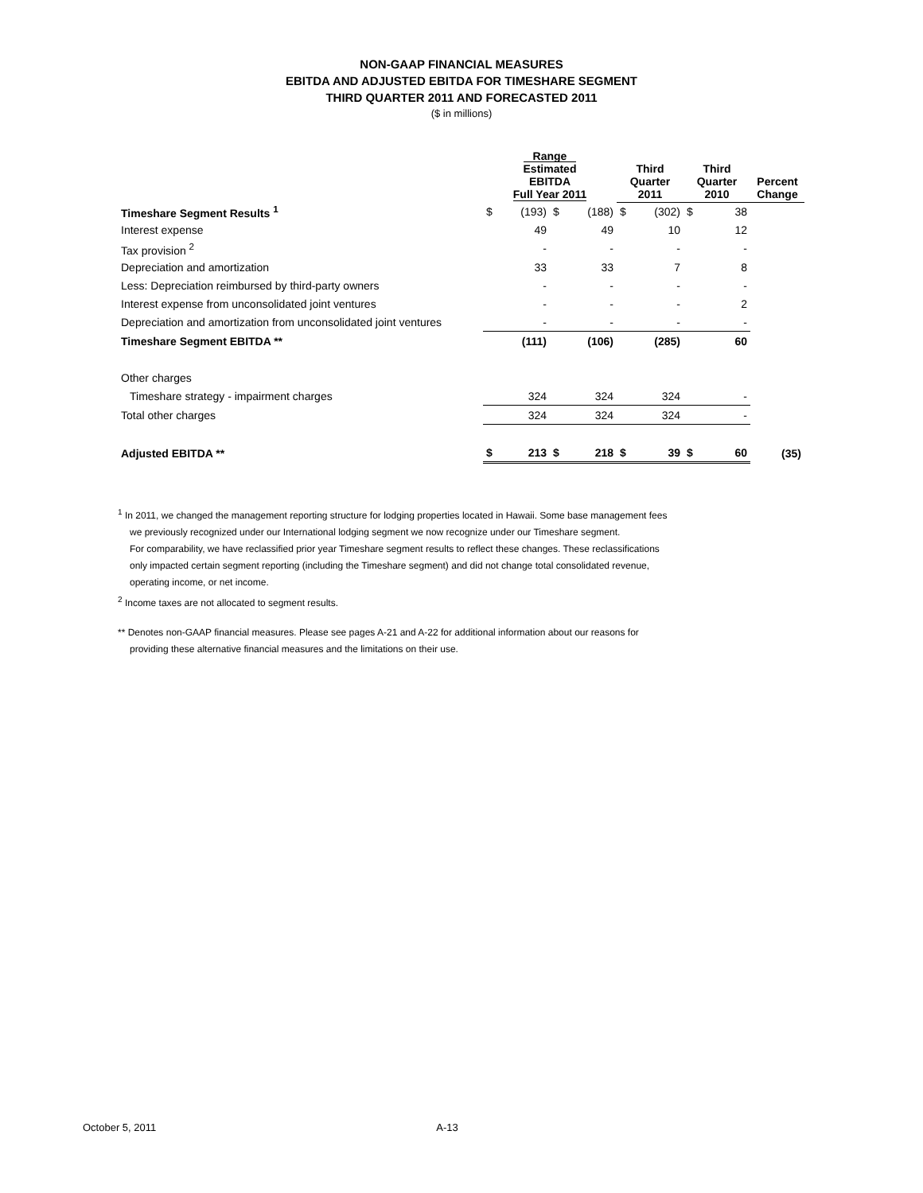NON-GAAP FINANCIAL MEASURES
EBITDA AND ADJUSTED EBITDA FOR TIMESHARE SEGMENT
THIRD QUARTER 2011 AND FORECASTED 2011
($ in millions)
| | Range Estimated EBITDA Full Year 2011 | | | | Third Quarter 2011 | | Third Quarter 2010 | | Percent Change |
| --- | --- | --- | --- | --- | --- | --- | --- | --- | --- |
| Timeshare Segment Results <sup>1</sup> | $ | (193) | $ | (188) | $ | (302) | $ | 38 | |
| Interest expense | | 49 | | 49 | | 10 | | 12 | |
| Tax provision <sup>2</sup> | | - | | - | | - | | - | |
| Depreciation and amortization | | 33 | | 33 | | 7 | | 8 | |
| Less: Depreciation reimbursed by third-party owners | | - | | - | | - | | - | |
| Interest expense from unconsolidated joint ventures | | - | | - | | - | | 2 | |
| Depreciation and amortization from unconsolidated joint ventures | | - | | - | | - | | - | |
| Timeshare Segment EBITDA ** | | (111) | | (106) | | (285) | | 60 | |
| Other charges | | | | | | | | | |
| Timeshare strategy - impairment charges | | 324 | | 324 | | 324 | | - | |
| Total other charges | | 324 | | 324 | | 324 | | - | |
| Adjusted EBITDA ** | $ | 213 | $ | 218 | $ | 39 | $ | 60 | (35) |
<sup>1</sup> In 2011, we changed the management reporting structure for lodging properties located in Hawaii. Some base management fees
we previously recognized under our International lodging segment we now recognize under our Timeshare segment.
For comparability, we have reclassified prior year Timeshare segment results to reflect these changes. These reclassifications
only impacted certain segment reporting (including the Timeshare segment) and did not change total consolidated revenue,
operating income, or net income.
<sup>2</sup> Income taxes are not allocated to segment results.
** Denotes non-GAAP financial measures. Please see pages A-21 and A-22 for additional information about our reasons for
providing these alternative financial measures and the limitations on their use.
October 5, 2011 A-13